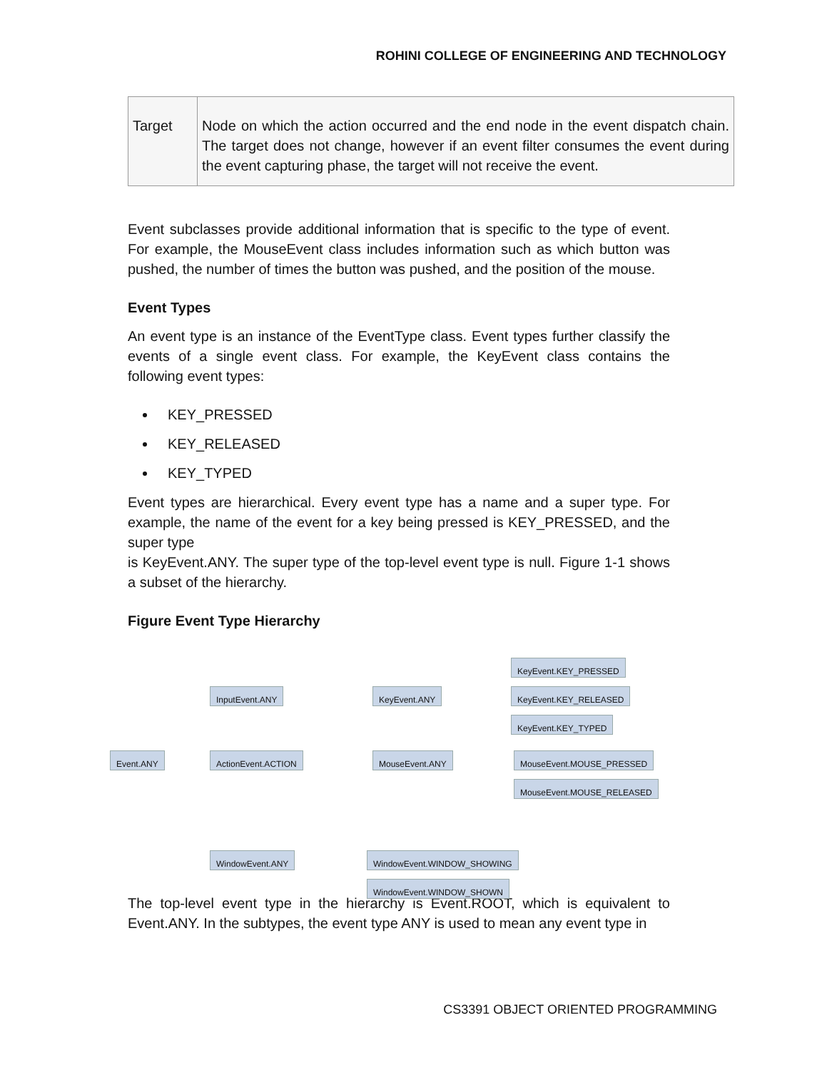ROHINI COLLEGE OF ENGINEERING AND TECHNOLOGY
| Target | Node on which the action occurred and the end node in the event dispatch chain. The target does not change, however if an event filter consumes the event during the event capturing phase, the target will not receive the event. |
Event subclasses provide additional information that is specific to the type of event. For example, the MouseEvent class includes information such as which button was pushed, the number of times the button was pushed, and the position of the mouse.
Event Types
An event type is an instance of the EventType class. Event types further classify the events of a single event class. For example, the KeyEvent class contains the following event types:
KEY_PRESSED
KEY_RELEASED
KEY_TYPED
Event types are hierarchical. Every event type has a name and a super type. For example, the name of the event for a key being pressed is KEY_PRESSED, and the super type
is KeyEvent.ANY. The super type of the top-level event type is null. Figure 1-1 shows a subset of the hierarchy.
Figure Event Type Hierarchy
Event.ANY
InputEvent.ANY
ActionEvent.ACTION
WindowEvent.ANY
KeyEvent.ANY
MouseEvent.ANY
KeyEvent.KEY_PRESSED
KeyEvent.KEY_RELEASED
KeyEvent.KEY_TYPED
MouseEvent.MOUSE_PRESSED
MouseEvent.MOUSE_RELEASED
WindowEvent.WINDOW_SHOWING
WindowEvent.WINDOW_SHOWN
The top-level event type in the hierarchy is Event.ROOT, which is equivalent to Event.ANY. In the subtypes, the event type ANY is used to mean any event type in
CS3391 OBJECT ORIENTED PROGRAMMING